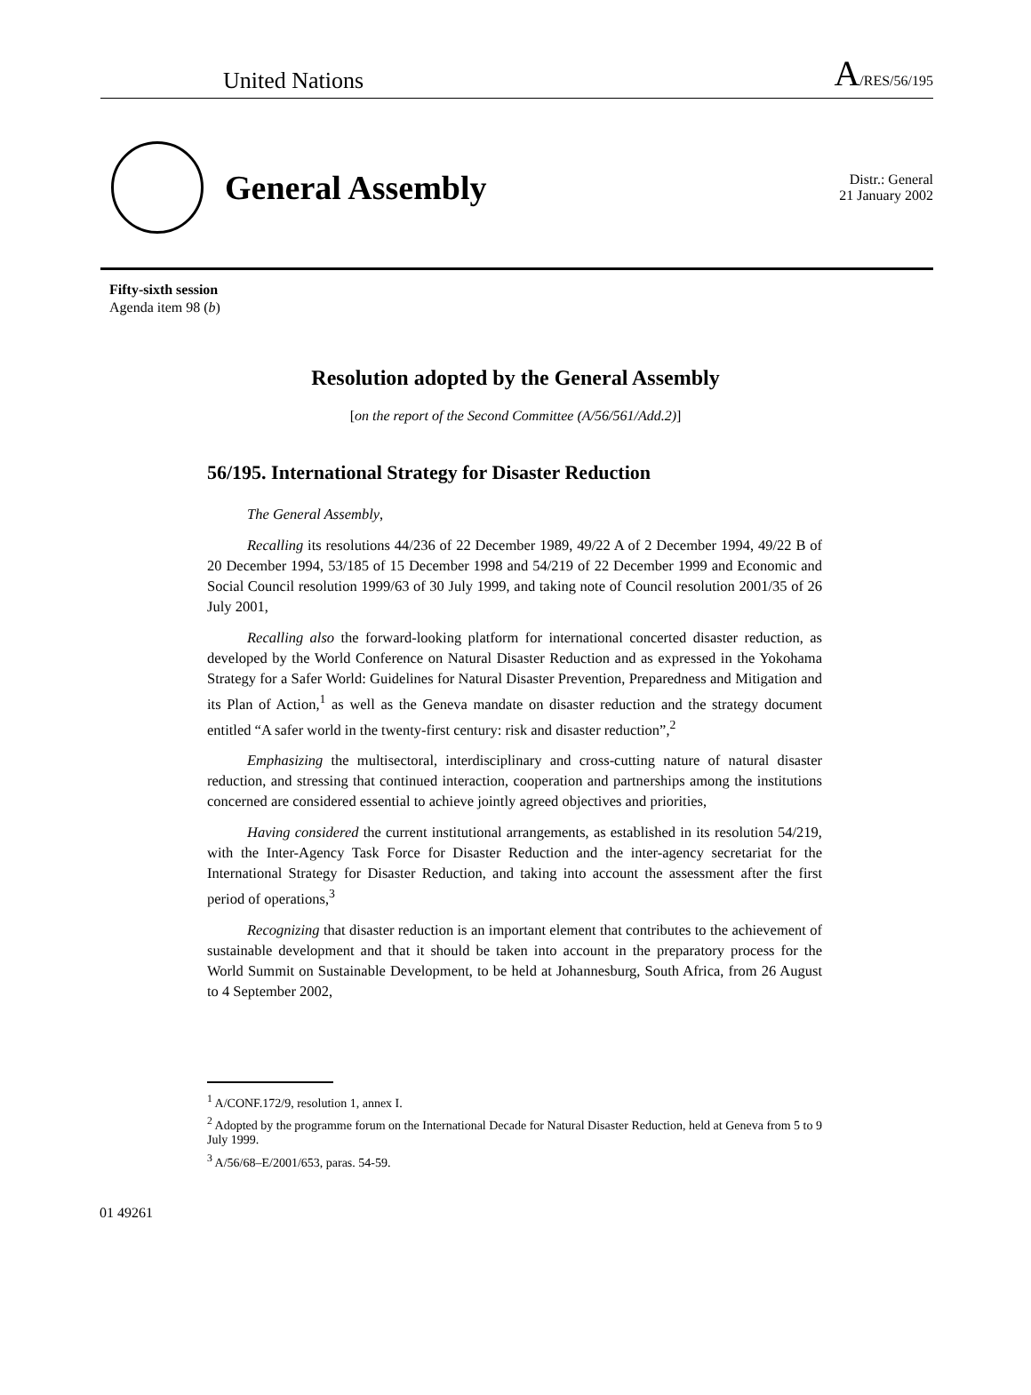United Nations A/RES/56/195
General Assembly
Distr.: General
21 January 2002
Fifty-sixth session
Agenda item 98 (b)
Resolution adopted by the General Assembly
[on the report of the Second Committee (A/56/561/Add.2)]
56/195. International Strategy for Disaster Reduction
The General Assembly,
Recalling its resolutions 44/236 of 22 December 1989, 49/22 A of 2 December 1994, 49/22 B of 20 December 1994, 53/185 of 15 December 1998 and 54/219 of 22 December 1999 and Economic and Social Council resolution 1999/63 of 30 July 1999, and taking note of Council resolution 2001/35 of 26 July 2001,
Recalling also the forward-looking platform for international concerted disaster reduction, as developed by the World Conference on Natural Disaster Reduction and as expressed in the Yokohama Strategy for a Safer World: Guidelines for Natural Disaster Prevention, Preparedness and Mitigation and its Plan of Action,<sup>1</sup> as well as the Geneva mandate on disaster reduction and the strategy document entitled “A safer world in the twenty-first century: risk and disaster reduction”,<sup>2</sup>
Emphasizing the multisectoral, interdisciplinary and cross-cutting nature of natural disaster reduction, and stressing that continued interaction, cooperation and partnerships among the institutions concerned are considered essential to achieve jointly agreed objectives and priorities,
Having considered the current institutional arrangements, as established in its resolution 54/219, with the Inter-Agency Task Force for Disaster Reduction and the inter-agency secretariat for the International Strategy for Disaster Reduction, and taking into account the assessment after the first period of operations,<sup>3</sup>
Recognizing that disaster reduction is an important element that contributes to the achievement of sustainable development and that it should be taken into account in the preparatory process for the World Summit on Sustainable Development, to be held at Johannesburg, South Africa, from 26 August to 4 September 2002,
<sup>1</sup> A/CONF.172/9, resolution 1, annex I.
<sup>2</sup> Adopted by the programme forum on the International Decade for Natural Disaster Reduction, held at Geneva from 5 to 9 July 1999.
<sup>3</sup> A/56/68–E/2001/653, paras. 54-59.
01 49261